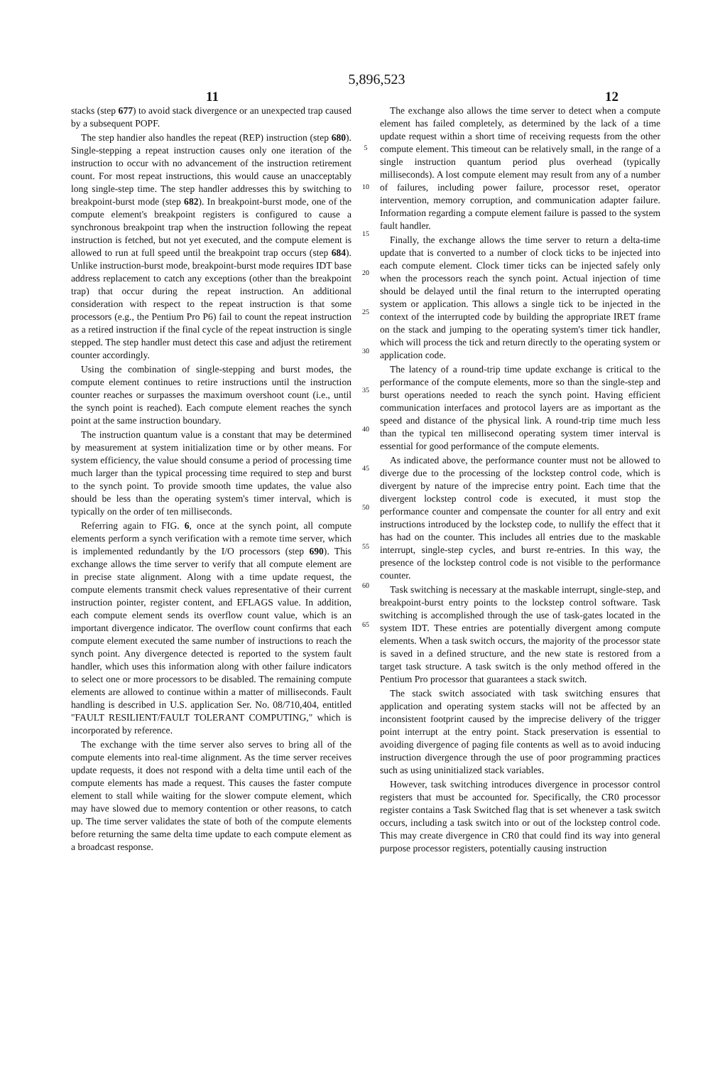5,896,523
11 12
stacks (step 677) to avoid stack divergence or an unexpected trap caused by a subsequent POPF.
The step handier also handles the repeat (REP) instruction (step 680). Single-stepping a repeat instruction causes only one iteration of the instruction to occur with no advancement of the instruction retirement count. For most repeat instructions, this would cause an unacceptably long single-step time. The step handler addresses this by switching to breakpoint-burst mode (step 682). In breakpoint-burst mode, one of the compute element's breakpoint registers is configured to cause a synchronous breakpoint trap when the instruction following the repeat instruction is fetched, but not yet executed, and the compute element is allowed to run at full speed until the breakpoint trap occurs (step 684). Unlike instruction-burst mode, breakpoint-burst mode requires IDT base address replacement to catch any exceptions (other than the breakpoint trap) that occur during the repeat instruction. An additional consideration with respect to the repeat instruction is that some processors (e.g., the Pentium Pro P6) fail to count the repeat instruction as a retired instruction if the final cycle of the repeat instruction is single stepped. The step handler must detect this case and adjust the retirement counter accordingly.
Using the combination of single-stepping and burst modes, the compute element continues to retire instructions until the instruction counter reaches or surpasses the maximum overshoot count (i.e., until the synch point is reached). Each compute element reaches the synch point at the same instruction boundary.
The instruction quantum value is a constant that may be determined by measurement at system initialization time or by other means. For system efficiency, the value should consume a period of processing time much larger than the typical processing time required to step and burst to the synch point. To provide smooth time updates, the value also should be less than the operating system's timer interval, which is typically on the order of ten milliseconds.
Referring again to FIG. 6, once at the synch point, all compute elements perform a synch verification with a remote time server, which is implemented redundantly by the I/O processors (step 690). This exchange allows the time server to verify that all compute element are in precise state alignment. Along with a time update request, the compute elements transmit check values representative of their current instruction pointer, register content, and EFLAGS value. In addition, each compute element sends its overflow count value, which is an important divergence indicator. The overflow count confirms that each compute element executed the same number of instructions to reach the synch point. Any divergence detected is reported to the system fault handler, which uses this information along with other failure indicators to select one or more processors to be disabled. The remaining compute elements are allowed to continue within a matter of milliseconds. Fault handling is described in U.S. application Ser. No. 08/710,404, entitled "FAULT RESILIENT/FAULT TOLERANT COMPUTING," which is incorporated by reference.
The exchange with the time server also serves to bring all of the compute elements into real-time alignment. As the time server receives update requests, it does not respond with a delta time until each of the compute elements has made a request. This causes the faster compute element to stall while waiting for the slower compute element, which may have slowed due to memory contention or other reasons, to catch up. The time server validates the state of both of the compute elements before returning the same delta time update to each compute element as a broadcast response.
5
10
15
20
25
30
35
40
45
50
55
60
65
The exchange also allows the time server to detect when a compute element has failed completely, as determined by the lack of a time update request within a short time of receiving requests from the other compute element. This timeout can be relatively small, in the range of a single instruction quantum period plus overhead (typically milliseconds). A lost compute element may result from any of a number of failures, including power failure, processor reset, operator intervention, memory corruption, and communication adapter failure. Information regarding a compute element failure is passed to the system fault handler.
Finally, the exchange allows the time server to return a delta-time update that is converted to a number of clock ticks to be injected into each compute element. Clock timer ticks can be injected safely only when the processors reach the synch point. Actual injection of time should be delayed until the final return to the interrupted operating system or application. This allows a single tick to be injected in the context of the interrupted code by building the appropriate IRET frame on the stack and jumping to the operating system's timer tick handler, which will process the tick and return directly to the operating system or application code.
The latency of a round-trip time update exchange is critical to the performance of the compute elements, more so than the single-step and burst operations needed to reach the synch point. Having efficient communication interfaces and protocol layers are as important as the speed and distance of the physical link. A round-trip time much less than the typical ten millisecond operating system timer interval is essential for good performance of the compute elements.
As indicated above, the performance counter must not be allowed to diverge due to the processing of the lockstep control code, which is divergent by nature of the imprecise entry point. Each time that the divergent lockstep control code is executed, it must stop the performance counter and compensate the counter for all entry and exit instructions introduced by the lockstep code, to nullify the effect that it has had on the counter. This includes all entries due to the maskable interrupt, single-step cycles, and burst re-entries. In this way, the presence of the lockstep control code is not visible to the performance counter.
Task switching is necessary at the maskable interrupt, single-step, and breakpoint-burst entry points to the lockstep control software. Task switching is accomplished through the use of task-gates located in the system IDT. These entries are potentially divergent among compute elements. When a task switch occurs, the majority of the processor state is saved in a defined structure, and the new state is restored from a target task structure. A task switch is the only method offered in the Pentium Pro processor that guarantees a stack switch.
The stack switch associated with task switching ensures that application and operating system stacks will not be affected by an inconsistent footprint caused by the imprecise delivery of the trigger point interrupt at the entry point. Stack preservation is essential to avoiding divergence of paging file contents as well as to avoid inducing instruction divergence through the use of poor programming practices such as using uninitialized stack variables.
However, task switching introduces divergence in processor control registers that must be accounted for. Specifically, the CR0 processor register contains a Task Switched flag that is set whenever a task switch occurs, including a task switch into or out of the lockstep control code. This may create divergence in CR0 that could find its way into general purpose processor registers, potentially causing instruction